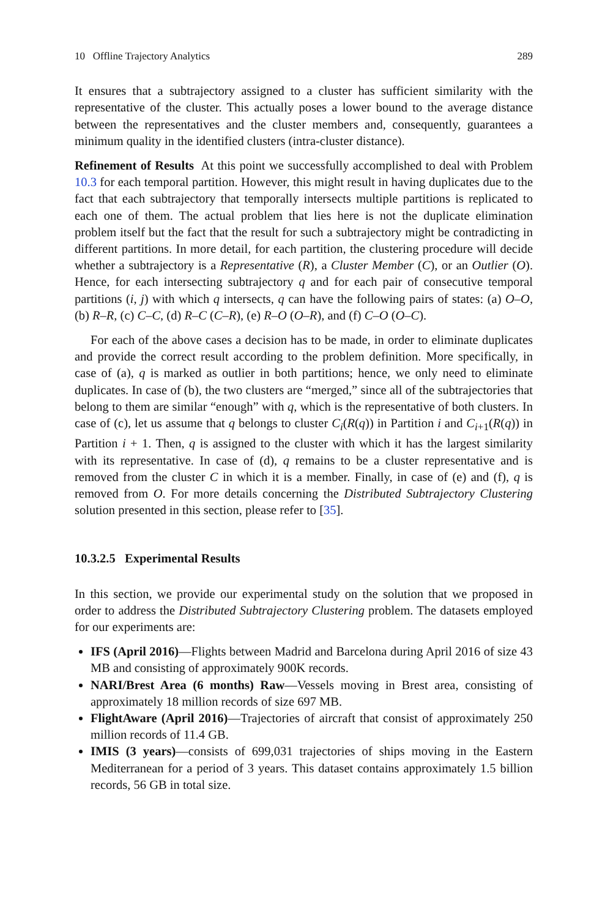10 Offline Trajectory Analytics 289
It ensures that a subtrajectory assigned to a cluster has sufficient similarity with the representative of the cluster. This actually poses a lower bound to the average distance between the representatives and the cluster members and, consequently, guarantees a minimum quality in the identified clusters (intra-cluster distance).
Refinement of Results At this point we successfully accomplished to deal with Problem 10.3 for each temporal partition. However, this might result in having duplicates due to the fact that each subtrajectory that temporally intersects multiple partitions is replicated to each one of them. The actual problem that lies here is not the duplicate elimination problem itself but the fact that the result for such a subtrajectory might be contradicting in different partitions. In more detail, for each partition, the clustering procedure will decide whether a subtrajectory is a Representative (R), a Cluster Member (C), or an Outlier (O). Hence, for each intersecting subtrajectory q and for each pair of consecutive temporal partitions (i, j) with which q intersects, q can have the following pairs of states: (a) O–O, (b) R–R, (c) C–C, (d) R–C (C–R), (e) R–O (O–R), and (f) C–O (O–C).
For each of the above cases a decision has to be made, in order to eliminate duplicates and provide the correct result according to the problem definition. More specifically, in case of (a), q is marked as outlier in both partitions; hence, we only need to eliminate duplicates. In case of (b), the two clusters are “merged,” since all of the subtrajectories that belong to them are similar “enough” with q, which is the representative of both clusters. In case of (c), let us assume that q belongs to cluster C<sub>i</sub>(R(q)) in Partition i and C<sub>i+1</sub>(R(q)) in Partition i + 1. Then, q is assigned to the cluster with which it has the largest similarity with its representative. In case of (d), q remains to be a cluster representative and is removed from the cluster C in which it is a member. Finally, in case of (e) and (f), q is removed from O. For more details concerning the Distributed Subtrajectory Clustering solution presented in this section, please refer to [35].
10.3.2.5 Experimental Results
In this section, we provide our experimental study on the solution that we proposed in order to address the Distributed Subtrajectory Clustering problem. The datasets employed for our experiments are:
IFS (April 2016)—Flights between Madrid and Barcelona during April 2016 of size 43 MB and consisting of approximately 900K records.
NARI/Brest Area (6 months) Raw—Vessels moving in Brest area, consisting of approximately 18 million records of size 697 MB.
FlightAware (April 2016)—Trajectories of aircraft that consist of approximately 250 million records of 11.4 GB.
IMIS (3 years)—consists of 699,031 trajectories of ships moving in the Eastern Mediterranean for a period of 3 years. This dataset contains approximately 1.5 billion records, 56 GB in total size.